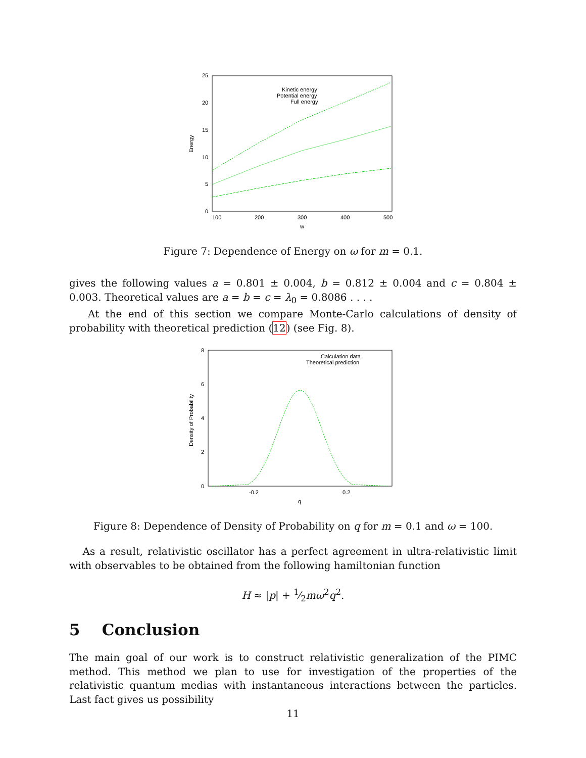25
20
15
10
5
0
100
200
300
400
500
w
Energy
Kinetic energy
Potential energy
Full energy
Figure 7: Dependence of Energy on ω for m = 0.1.
gives the following values a = 0.801 ± 0.004, b = 0.812 ± 0.004 and c = 0.804 ± 0.003. Theoretical values are a = b = c = λ<sub>0</sub> = 0.8086 . . . .
At the end of this section we compare Monte-Carlo calculations of density of probability with theoretical prediction (12) (see Fig. 8).
8
6
4
2
0
-0.2
0.2
q
Density of Probability
Calculation data
Theoretical prediction
Figure 8: Dependence of Density of Probability on q for m = 0.1 and ω = 100.
As a result, relativistic oscillator has a perfect agreement in ultra-relativistic limit with observables to be obtained from the following hamiltonian function
H ≈ |p| + 1⁄2mω<sup>2</sup>q<sup>2</sup>.
5 Conclusion
The main goal of our work is to construct relativistic generalization of the PIMC method. This method we plan to use for investigation of the properties of the relativistic quantum medias with instantaneous interactions between the particles. Last fact gives us possibility
11